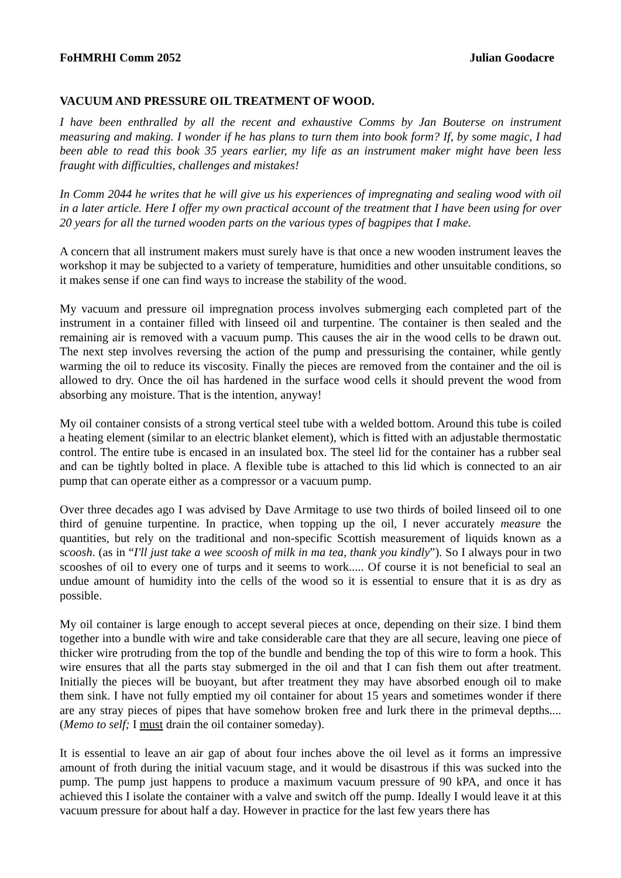FoHMRHI Comm 2052 Julian Goodacre
VACUUM AND PRESSURE OIL TREATMENT OF WOOD.
I have been enthralled by all the recent and exhaustive Comms by Jan Bouterse on instrument measuring and making. I wonder if he has plans to turn them into book form? If, by some magic, I had been able to read this book 35 years earlier, my life as an instrument maker might have been less fraught with difficulties, challenges and mistakes!
In Comm 2044 he writes that he will give us his experiences of impregnating and sealing wood with oil in a later article. Here I offer my own practical account of the treatment that I have been using for over 20 years for all the turned wooden parts on the various types of bagpipes that I make.
A concern that all instrument makers must surely have is that once a new wooden instrument leaves the workshop it may be subjected to a variety of temperature, humidities and other unsuitable conditions, so it makes sense if one can find ways to increase the stability of the wood.
My vacuum and pressure oil impregnation process involves submerging each completed part of the instrument in a container filled with linseed oil and turpentine. The container is then sealed and the remaining air is removed with a vacuum pump. This causes the air in the wood cells to be drawn out. The next step involves reversing the action of the pump and pressurising the container, while gently warming the oil to reduce its viscosity. Finally the pieces are removed from the container and the oil is allowed to dry. Once the oil has hardened in the surface wood cells it should prevent the wood from absorbing any moisture. That is the intention, anyway!
My oil container consists of a strong vertical steel tube with a welded bottom. Around this tube is coiled a heating element (similar to an electric blanket element), which is fitted with an adjustable thermostatic control. The entire tube is encased in an insulated box. The steel lid for the container has a rubber seal and can be tightly bolted in place. A flexible tube is attached to this lid which is connected to an air pump that can operate either as a compressor or a vacuum pump.
Over three decades ago I was advised by Dave Armitage to use two thirds of boiled linseed oil to one third of genuine turpentine. In practice, when topping up the oil, I never accurately measure the quantities, but rely on the traditional and non-specific Scottish measurement of liquids known as a scoosh. (as in “I'll just take a wee scoosh of milk in ma tea, thank you kindly”). So I always pour in two scooshes of oil to every one of turps and it seems to work..... Of course it is not beneficial to seal an undue amount of humidity into the cells of the wood so it is essential to ensure that it is as dry as possible.
My oil container is large enough to accept several pieces at once, depending on their size. I bind them together into a bundle with wire and take considerable care that they are all secure, leaving one piece of thicker wire protruding from the top of the bundle and bending the top of this wire to form a hook. This wire ensures that all the parts stay submerged in the oil and that I can fish them out after treatment. Initially the pieces will be buoyant, but after treatment they may have absorbed enough oil to make them sink. I have not fully emptied my oil container for about 15 years and sometimes wonder if there are any stray pieces of pipes that have somehow broken free and lurk there in the primeval depths.... (Memo to self; I must drain the oil container someday).
It is essential to leave an air gap of about four inches above the oil level as it forms an impressive amount of froth during the initial vacuum stage, and it would be disastrous if this was sucked into the pump. The pump just happens to produce a maximum vacuum pressure of 90 kPA, and once it has achieved this I isolate the container with a valve and switch off the pump. Ideally I would leave it at this vacuum pressure for about half a day. However in practice for the last few years there has